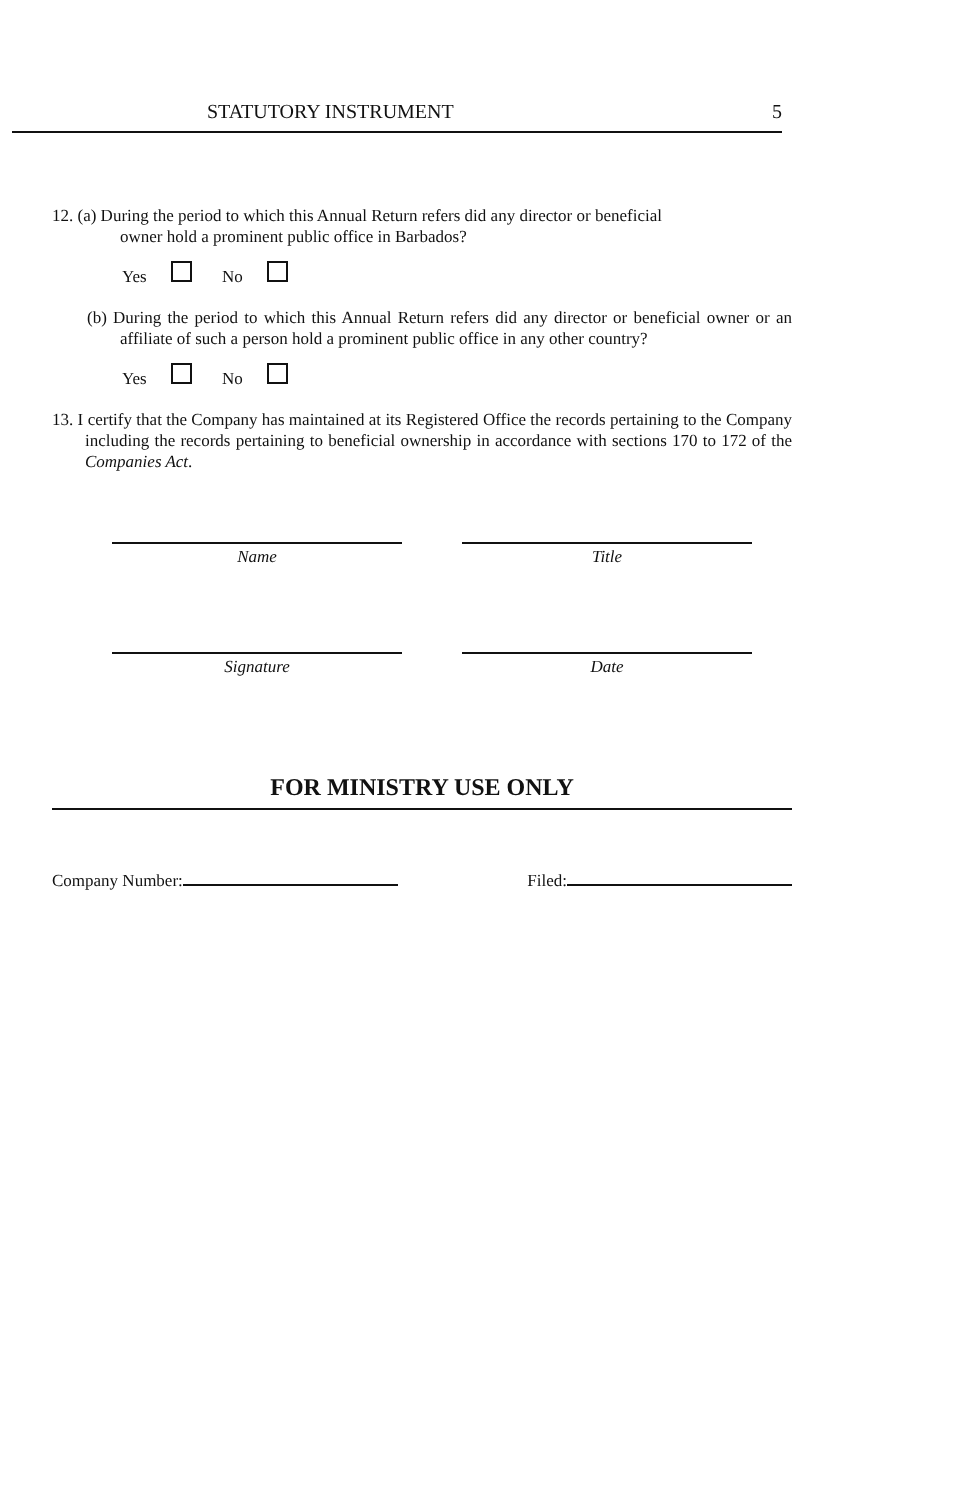STATUTORY INSTRUMENT 5
12. (a) During the period to which this Annual Return refers did any director or beneficial
owner hold a prominent public office in Barbados?
Yes No
(b) During the period to which this Annual Return refers did any director or beneficial owner or an affiliate of such a person hold a prominent public office in any other country?
Yes No
13. I certify that the Company has maintained at its Registered Office the records pertaining to the Company including the records pertaining to beneficial ownership in accordance with sections 170 to 172 of the Companies Act.
Name Title
Signature Date
FOR MINISTRY USE ONLY
Company Number: Filed: